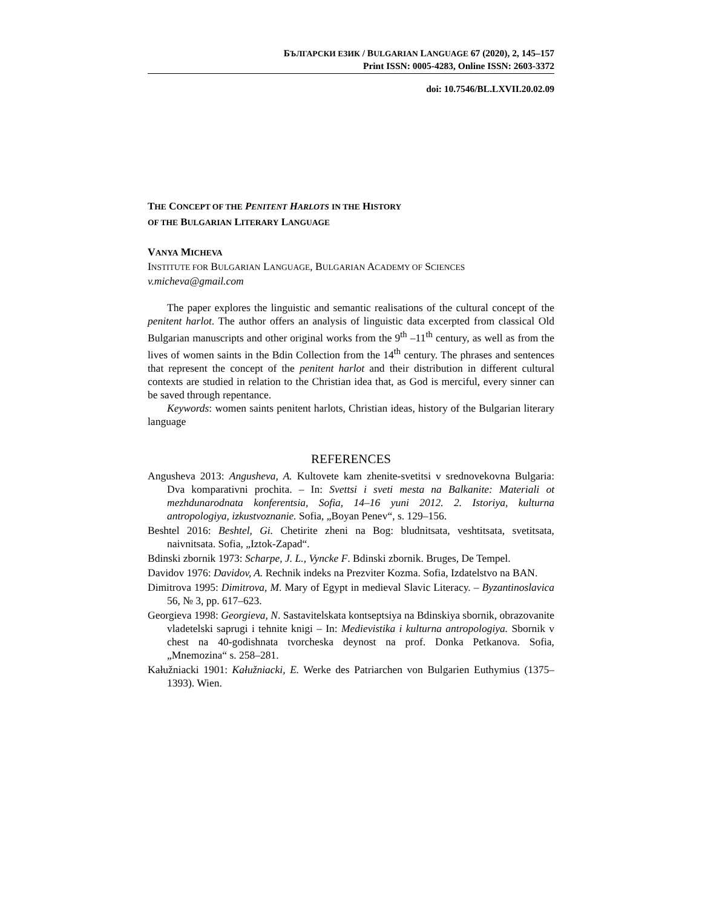БЪЛГАРСКИ ЕЗИК / BULGARIAN LANGUAGE 67 (2020), 2, 145–157
Print ISSN: 0005-4283, Online ISSN: 2603-3372
doi: 10.7546/BL.LXVII.20.02.09
THE CONCEPT OF THE PENITENT HARLOTS IN THE HISTORY
OF THE BULGARIAN LITERARY LANGUAGE
VANYA MICHEVA
INSTITUTE FOR BULGARIAN LANGUAGE, BULGARIAN ACADEMY OF SCIENCES
v.micheva@gmail.com
The paper explores the linguistic and semantic realisations of the cultural concept of the penitent harlot. The author offers an analysis of linguistic data excerpted from classical Old Bulgarian manuscripts and other original works from the 9<sup>th</sup> –11<sup>th</sup> century, as well as from the lives of women saints in the Bdin Collection from the 14<sup>th</sup> century. The phrases and sentences that represent the concept of the penitent harlot and their distribution in different cultural contexts are studied in relation to the Christian idea that, as God is merciful, every sinner can be saved through repentance.
Keywords: women saints penitent harlots, Christian ideas, history of the Bulgarian literary language
REFERENCES
Angusheva 2013: Angusheva, A. Kultovete kam zhenite-svetitsi v srednovekovna Bulgaria: Dva komparativni prochita. – In: Svettsi i sveti mesta na Balkanite: Materiali ot mezhdunarodnata konferentsia, Sofia, 14–16 yuni 2012. 2. Istoriya, kulturna antropologiya, izkustvoznanie. Sofia, „Boyan Penev“, s. 129–156.
Beshtel 2016: Beshtel, Gi. Chetirite zheni na Bog: bludnitsata, veshtitsata, svetitsata, naivnitsata. Sofia, „Iztok-Zapad“.
Bdinski zbornik 1973: Scharpe, J. L., Vyncke F. Bdinski zbornik. Bruges, De Tempel.
Davidov 1976: Davidov, A. Rechnik indeks na Prezviter Kozma. Sofia, Izdatelstvo na BAN.
Dimitrova 1995: Dimitrova, M. Mary of Egypt in medieval Slavic Literacy. – Byzantinoslavica 56, № 3, pp. 617–623.
Georgieva 1998: Georgieva, N. Sastavitelskata kontseptsiya na Bdinskiya sbornik, obrazovanite vladetelski saprugi i tehnite knigi – In: Medievistika i kulturna antropologiya. Sbornik v chest na 40-godishnata tvorcheska deynost na prof. Donka Petkanova. Sofia, „Mnemozina“ s. 258–281.
Kałužniacki 1901: Kałužniacki, E. Werke des Patriarchen von Bulgarien Euthymius (1375–1393). Wien.